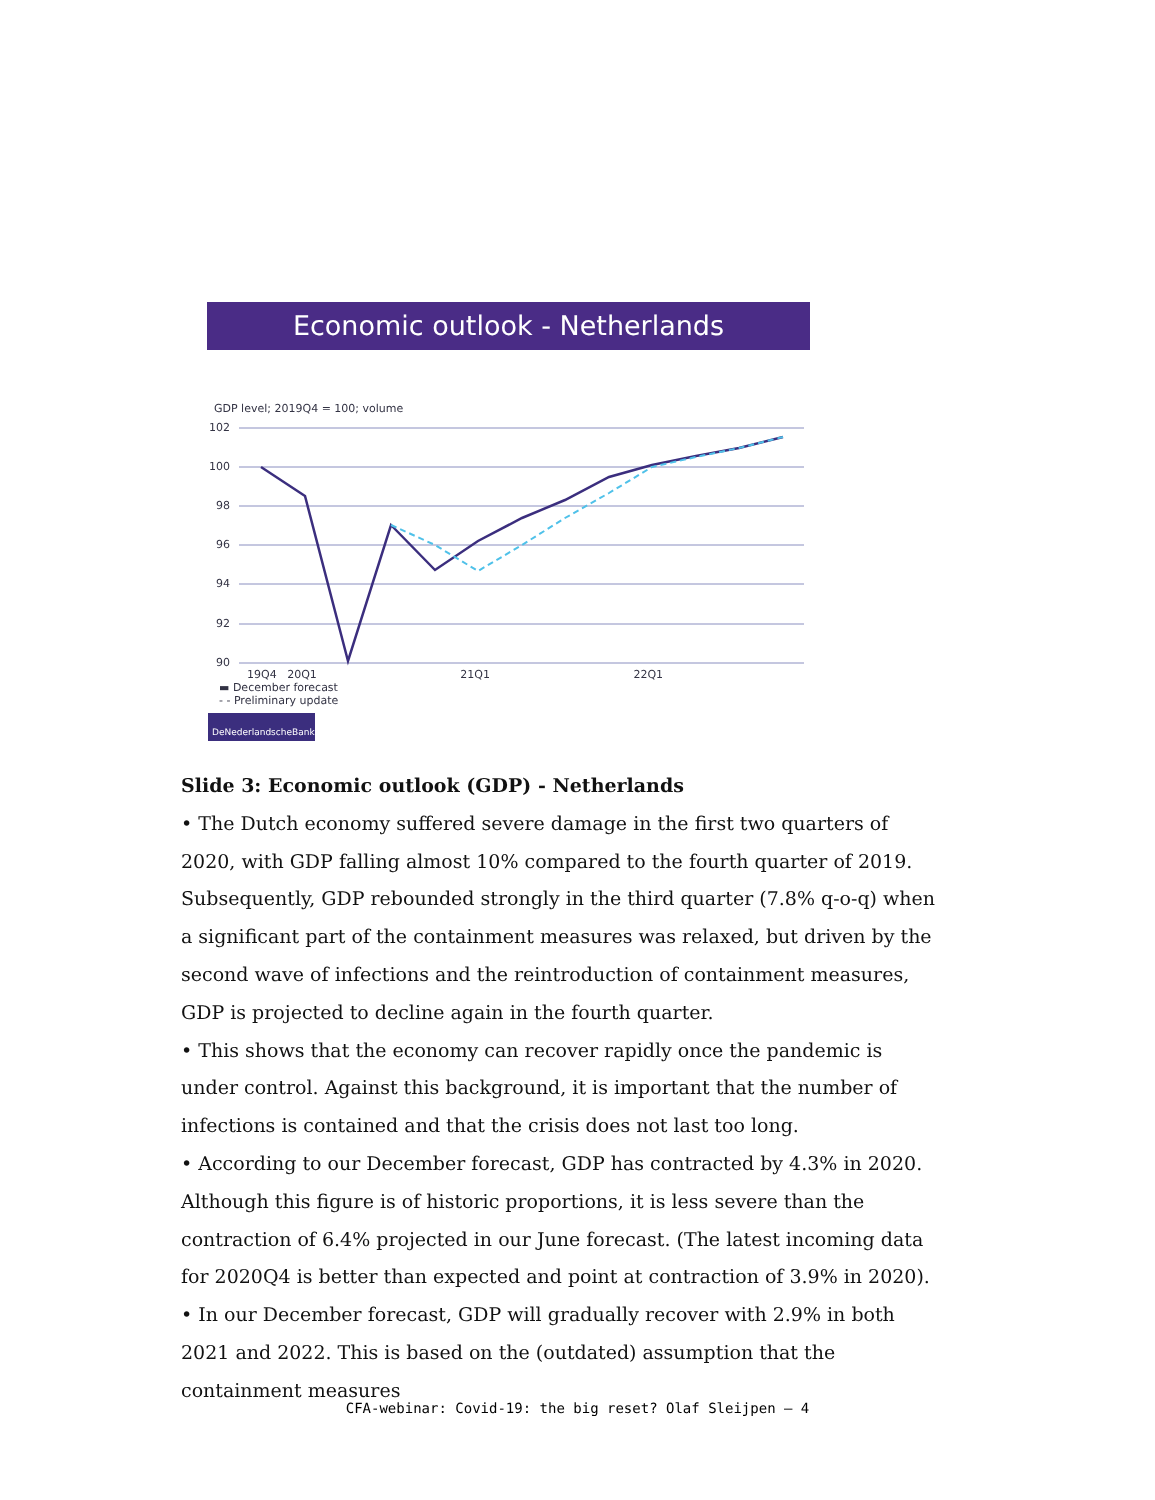Economic outlook - Netherlands
GDP level; 2019Q4 = 100; volume
102
100
98
96
94
92
90
19Q4 20Q1 21Q1 22Q1
▬ December forecast
- - Preliminary update
DeNederlandscheBank
Slide 3: Economic outlook (GDP) - Netherlands
• The Dutch economy suffered severe damage in the first two quarters of 2020, with GDP falling almost 10% compared to the fourth quarter of 2019. Subsequently, GDP rebounded strongly in the third quarter (7.8% q-o-q) when a significant part of the containment measures was relaxed, but driven by the second wave of infections and the reintroduction of containment measures, GDP is projected to decline again in the fourth quarter.
• This shows that the economy can recover rapidly once the pandemic is under control. Against this background, it is important that the number of infections is contained and that the crisis does not last too long.
• According to our December forecast, GDP has contracted by 4.3% in 2020. Although this figure is of historic proportions, it is less severe than the contraction of 6.4% projected in our June forecast. (The latest incoming data for 2020Q4 is better than expected and point at contraction of 3.9% in 2020).
• In our December forecast, GDP will gradually recover with 2.9% in both 2021 and 2022. This is based on the (outdated) assumption that the containment measures
CFA-webinar: Covid-19: the big reset? Olaf Sleijpen – 4